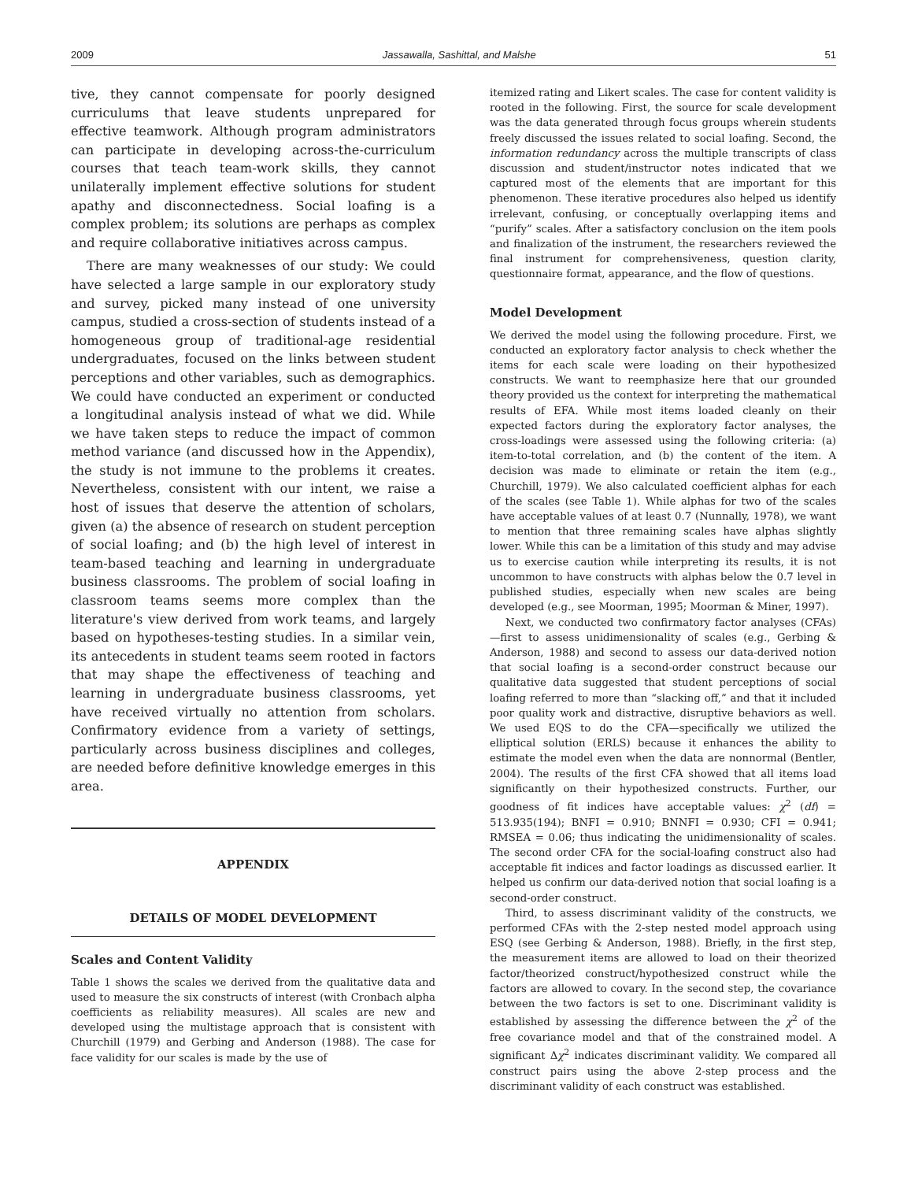2009 Jassawalla, Sashittal, and Malshe 51
tive, they cannot compensate for poorly designed curriculums that leave students unprepared for effective teamwork. Although program administrators can participate in developing across-the-curriculum courses that teach team-work skills, they cannot unilaterally implement effective solutions for student apathy and disconnectedness. Social loafing is a complex problem; its solutions are perhaps as complex and require collaborative initiatives across campus.
There are many weaknesses of our study: We could have selected a large sample in our exploratory study and survey, picked many instead of one university campus, studied a cross-section of students instead of a homogeneous group of traditional-age residential undergraduates, focused on the links between student perceptions and other variables, such as demographics. We could have conducted an experiment or conducted a longitudinal analysis instead of what we did. While we have taken steps to reduce the impact of common method variance (and discussed how in the Appendix), the study is not immune to the problems it creates. Nevertheless, consistent with our intent, we raise a host of issues that deserve the attention of scholars, given (a) the absence of research on student perception of social loafing; and (b) the high level of interest in team-based teaching and learning in undergraduate business classrooms. The problem of social loafing in classroom teams seems more complex than the literature's view derived from work teams, and largely based on hypotheses-testing studies. In a similar vein, its antecedents in student teams seem rooted in factors that may shape the effectiveness of teaching and learning in undergraduate business classrooms, yet have received virtually no attention from scholars. Confirmatory evidence from a variety of settings, particularly across business disciplines and colleges, are needed before definitive knowledge emerges in this area.
APPENDIX
DETAILS OF MODEL DEVELOPMENT
Scales and Content Validity
Table 1 shows the scales we derived from the qualitative data and used to measure the six constructs of interest (with Cronbach alpha coefficients as reliability measures). All scales are new and developed using the multistage approach that is consistent with Churchill (1979) and Gerbing and Anderson (1988). The case for face validity for our scales is made by the use of
itemized rating and Likert scales. The case for content validity is rooted in the following. First, the source for scale development was the data generated through focus groups wherein students freely discussed the issues related to social loafing. Second, the information redundancy across the multiple transcripts of class discussion and student/instructor notes indicated that we captured most of the elements that are important for this phenomenon. These iterative procedures also helped us identify irrelevant, confusing, or conceptually overlapping items and “purify” scales. After a satisfactory conclusion on the item pools and finalization of the instrument, the researchers reviewed the final instrument for comprehensiveness, question clarity, questionnaire format, appearance, and the flow of questions.
Model Development
We derived the model using the following procedure. First, we conducted an exploratory factor analysis to check whether the items for each scale were loading on their hypothesized constructs. We want to reemphasize here that our grounded theory provided us the context for interpreting the mathematical results of EFA. While most items loaded cleanly on their expected factors during the exploratory factor analyses, the cross-loadings were assessed using the following criteria: (a) item-to-total correlation, and (b) the content of the item. A decision was made to eliminate or retain the item (e.g., Churchill, 1979). We also calculated coefficient alphas for each of the scales (see Table 1). While alphas for two of the scales have acceptable values of at least 0.7 (Nunnally, 1978), we want to mention that three remaining scales have alphas slightly lower. While this can be a limitation of this study and may advise us to exercise caution while interpreting its results, it is not uncommon to have constructs with alphas below the 0.7 level in published studies, especially when new scales are being developed (e.g., see Moorman, 1995; Moorman & Miner, 1997).
Next, we conducted two confirmatory factor analyses (CFAs)—first to assess unidimensionality of scales (e.g., Gerbing & Anderson, 1988) and second to assess our data-derived notion that social loafing is a second-order construct because our qualitative data suggested that student perceptions of social loafing referred to more than “slacking off,” and that it included poor quality work and distractive, disruptive behaviors as well. We used EQS to do the CFA—specifically we utilized the elliptical solution (ERLS) because it enhances the ability to estimate the model even when the data are nonnormal (Bentler, 2004). The results of the first CFA showed that all items load significantly on their hypothesized constructs. Further, our goodness of fit indices have acceptable values: χ<sup>2</sup> (df) = 513.935(194); BNFI = 0.910; BNNFI = 0.930; CFI = 0.941; RMSEA = 0.06; thus indicating the unidimensionality of scales. The second order CFA for the social-loafing construct also had acceptable fit indices and factor loadings as discussed earlier. It helped us confirm our data-derived notion that social loafing is a second-order construct.
Third, to assess discriminant validity of the constructs, we performed CFAs with the 2-step nested model approach using ESQ (see Gerbing & Anderson, 1988). Briefly, in the first step, the measurement items are allowed to load on their theorized factor/theorized construct/hypothesized construct while the factors are allowed to covary. In the second step, the covariance between the two factors is set to one. Discriminant validity is established by assessing the difference between the χ<sup>2</sup> of the free covariance model and that of the constrained model. A significant Δχ<sup>2</sup> indicates discriminant validity. We compared all construct pairs using the above 2-step process and the discriminant validity of each construct was established.